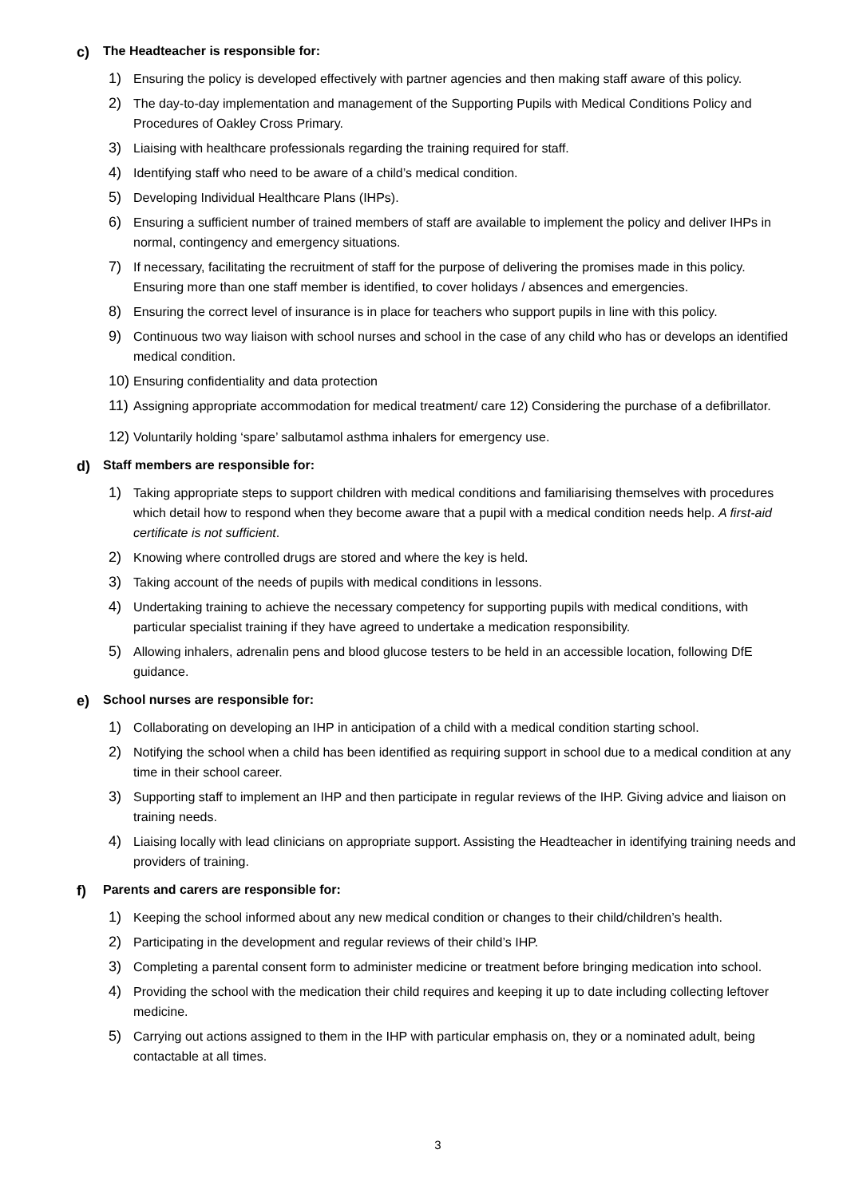c) The Headteacher is responsible for:
1) Ensuring the policy is developed effectively with partner agencies and then making staff aware of this policy.
2) The day-to-day implementation and management of the Supporting Pupils with Medical Conditions Policy and Procedures of Oakley Cross Primary.
3) Liaising with healthcare professionals regarding the training required for staff.
4) Identifying staff who need to be aware of a child’s medical condition.
5) Developing Individual Healthcare Plans (IHPs).
6) Ensuring a sufficient number of trained members of staff are available to implement the policy and deliver IHPs in normal, contingency and emergency situations.
7) If necessary, facilitating the recruitment of staff for the purpose of delivering the promises made in this policy. Ensuring more than one staff member is identified, to cover holidays / absences and emergencies.
8) Ensuring the correct level of insurance is in place for teachers who support pupils in line with this policy.
9) Continuous two way liaison with school nurses and school in the case of any child who has or develops an identified medical condition.
10) Ensuring confidentiality and data protection
11) Assigning appropriate accommodation for medical treatment/ care 12) Considering the purchase of a defibrillator.
12) Voluntarily holding ‘spare’ salbutamol asthma inhalers for emergency use.
d) Staff members are responsible for:
1) Taking appropriate steps to support children with medical conditions and familiarising themselves with procedures which detail how to respond when they become aware that a pupil with a medical condition needs help. A first-aid certificate is not sufficient.
2) Knowing where controlled drugs are stored and where the key is held.
3) Taking account of the needs of pupils with medical conditions in lessons.
4) Undertaking training to achieve the necessary competency for supporting pupils with medical conditions, with particular specialist training if they have agreed to undertake a medication responsibility.
5) Allowing inhalers, adrenalin pens and blood glucose testers to be held in an accessible location, following DfE guidance.
e) School nurses are responsible for:
1) Collaborating on developing an IHP in anticipation of a child with a medical condition starting school.
2) Notifying the school when a child has been identified as requiring support in school due to a medical condition at any time in their school career.
3) Supporting staff to implement an IHP and then participate in regular reviews of the IHP. Giving advice and liaison on training needs.
4) Liaising locally with lead clinicians on appropriate support. Assisting the Headteacher in identifying training needs and providers of training.
f) Parents and carers are responsible for:
1) Keeping the school informed about any new medical condition or changes to their child/children’s health.
2) Participating in the development and regular reviews of their child’s IHP.
3) Completing a parental consent form to administer medicine or treatment before bringing medication into school.
4) Providing the school with the medication their child requires and keeping it up to date including collecting leftover medicine.
5) Carrying out actions assigned to them in the IHP with particular emphasis on, they or a nominated adult, being contactable at all times.
3